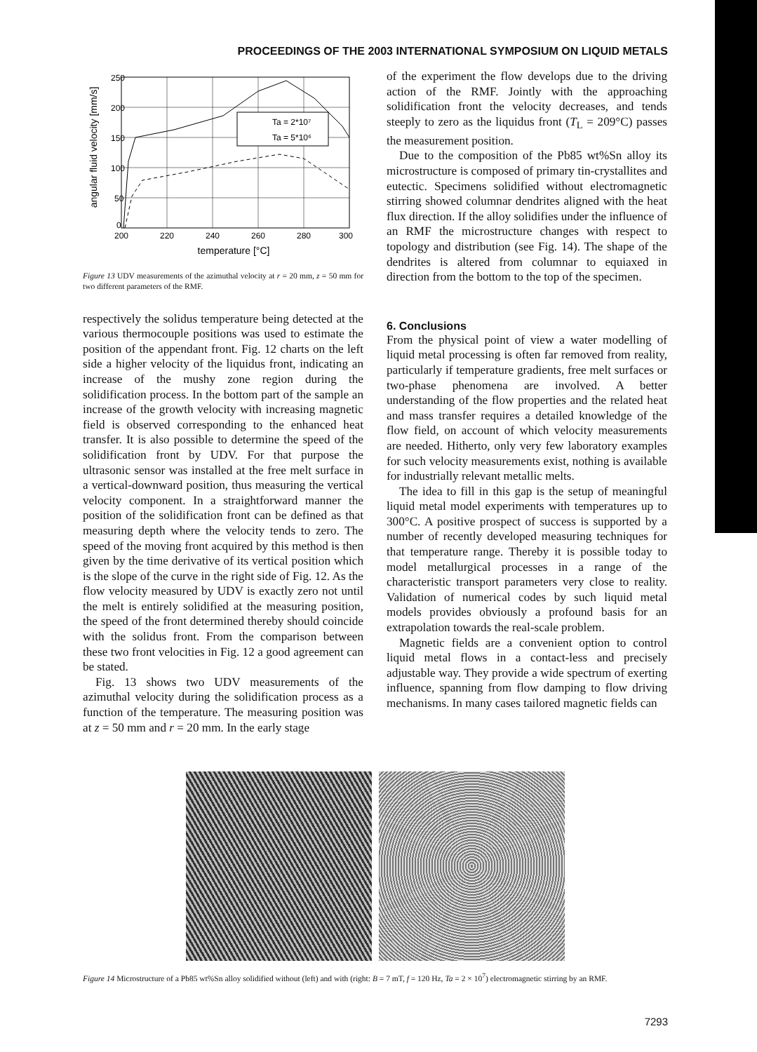PROCEEDINGS OF THE 2003 INTERNATIONAL SYMPOSIUM ON LIQUID METALS
angular fluid velocity [mm/s]
250
200
150
100
50
0
200
220
240
260
280
300
temperature [°C]
Ta = 2*10⁷
Ta = 5*10⁶
Figure 13 UDV measurements of the azimuthal velocity at r = 20 mm, z = 50 mm for two different parameters of the RMF.
respectively the solidus temperature being detected at the various thermocouple positions was used to estimate the position of the appendant front. Fig. 12 charts on the left side a higher velocity of the liquidus front, indicating an increase of the mushy zone region during the solidification process. In the bottom part of the sample an increase of the growth velocity with increasing magnetic field is observed corresponding to the enhanced heat transfer. It is also possible to determine the speed of the solidification front by UDV. For that purpose the ultrasonic sensor was installed at the free melt surface in a vertical-downward position, thus measuring the vertical velocity component. In a straightforward manner the position of the solidification front can be defined as that measuring depth where the velocity tends to zero. The speed of the moving front acquired by this method is then given by the time derivative of its vertical position which is the slope of the curve in the right side of Fig. 12. As the flow velocity measured by UDV is exactly zero not until the melt is entirely solidified at the measuring position, the speed of the front determined thereby should coincide with the solidus front. From the comparison between these two front velocities in Fig. 12 a good agreement can be stated.
Fig. 13 shows two UDV measurements of the azimuthal velocity during the solidification process as a function of the temperature. The measuring position was at z = 50 mm and r = 20 mm. In the early stage
of the experiment the flow develops due to the driving action of the RMF. Jointly with the approaching solidification front the velocity decreases, and tends steeply to zero as the liquidus front (T<sub>L</sub> = 209°C) passes the measurement position.
Due to the composition of the Pb85 wt%Sn alloy its microstructure is composed of primary tin-crystallites and eutectic. Specimens solidified without electromagnetic stirring showed columnar dendrites aligned with the heat flux direction. If the alloy solidifies under the influence of an RMF the microstructure changes with respect to topology and distribution (see Fig. 14). The shape of the dendrites is altered from columnar to equiaxed in direction from the bottom to the top of the specimen.
6. Conclusions
From the physical point of view a water modelling of liquid metal processing is often far removed from reality, particularly if temperature gradients, free melt surfaces or two-phase phenomena are involved. A better understanding of the flow properties and the related heat and mass transfer requires a detailed knowledge of the flow field, on account of which velocity measurements are needed. Hitherto, only very few laboratory examples for such velocity measurements exist, nothing is available for industrially relevant metallic melts.
The idea to fill in this gap is the setup of meaningful liquid metal model experiments with temperatures up to 300°C. A positive prospect of success is supported by a number of recently developed measuring techniques for that temperature range. Thereby it is possible today to model metallurgical processes in a range of the characteristic transport parameters very close to reality. Validation of numerical codes by such liquid metal models provides obviously a profound basis for an extrapolation towards the real-scale problem.
Magnetic fields are a convenient option to control liquid metal flows in a contact-less and precisely adjustable way. They provide a wide spectrum of exerting influence, spanning from flow damping to flow driving mechanisms. In many cases tailored magnetic fields can
Figure 14 Microstructure of a Pb85 wt%Sn alloy solidified without (left) and with (right: B = 7 mT, f = 120 Hz, Ta = 2 × 10<sup>7</sup>) electromagnetic stirring by an RMF.
7293